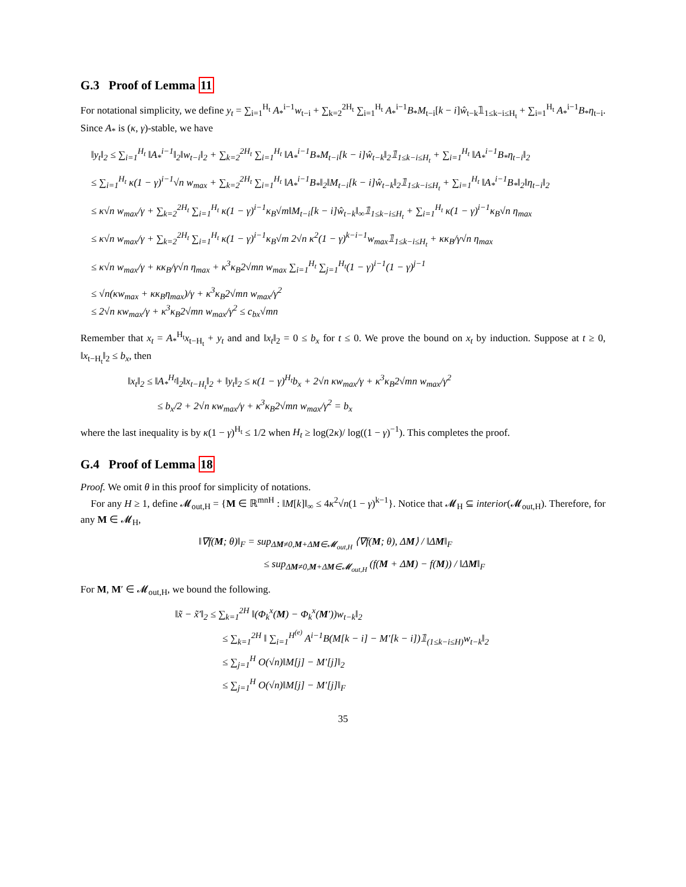G.3 Proof of Lemma 11
For notational simplicity, we define y<sub>t</sub> = ∑<sub>i=1</sub><sup>H<sub>t</sub></sup> A<sub>*</sub><sup>i−1</sup>w<sub>t−i</sub> + ∑<sub>k=2</sub><sup>2H<sub>t</sub></sup> ∑<sub>i=1</sub><sup>H<sub>t</sub></sup> A<sub>*</sub><sup>i−1</sup>B<sub>*</sub>M<sub>t−i</sub>[k − i]ŵ<sub>t−k</sub>𝟙<sub>1≤k−i≤H<sub>t</sub></sub> + ∑<sub>i=1</sub><sup>H<sub>t</sub></sup> A<sub>*</sub><sup>i−1</sup>B<sub>*</sub>η<sub>t−i</sub>. Since A<sub>*</sub> is (κ, γ)-stable, we have
‖y<sub>t</sub>‖<sub>2</sub> ≤ ∑<sub>i=1</sub><sup>H<sub>t</sub></sup> ‖A<sub>*</sub><sup>i−1</sup>‖<sub>2</sub>‖w<sub>t−i</sub>‖<sub>2</sub> + ∑<sub>k=2</sub><sup>2H<sub>t</sub></sup> ∑<sub>i=1</sub><sup>H<sub>t</sub></sup> ‖A<sub>*</sub><sup>i−1</sup>B<sub>*</sub>M<sub>t−i</sub>[k − i]ŵ<sub>t−k</sub>‖<sub>2</sub>𝟙<sub>1≤k−i≤H<sub>t</sub></sub> + ∑<sub>i=1</sub><sup>H<sub>t</sub></sup> ‖A<sub>*</sub><sup>i−1</sup>B<sub>*</sub>η<sub>t−i</sub>‖<sub>2</sub>
≤ ∑<sub>i=1</sub><sup>H<sub>t</sub></sup> κ(1 − γ)<sup>i−1</sup>√n w<sub>max</sub> + ∑<sub>k=2</sub><sup>2H<sub>t</sub></sup> ∑<sub>i=1</sub><sup>H<sub>t</sub></sup> ‖A<sub>*</sub><sup>i−1</sup>B<sub>*</sub>‖<sub>2</sub>‖M<sub>t−i</sub>[k − i]ŵ<sub>t−k</sub>‖<sub>2</sub>𝟙<sub>1≤k−i≤H<sub>t</sub></sub> + ∑<sub>i=1</sub><sup>H<sub>t</sub></sup> ‖A<sub>*</sub><sup>i−1</sup>B<sub>*</sub>‖<sub>2</sub>‖η<sub>t−i</sub>‖<sub>2</sub>
≤ κ√n w<sub>max</sub>/γ + ∑<sub>k=2</sub><sup>2H<sub>t</sub></sup> ∑<sub>i=1</sub><sup>H<sub>t</sub></sup> κ(1 − γ)<sup>i−1</sup>κ<sub>B</sub>√m‖M<sub>t−i</sub>[k − i]ŵ<sub>t−k</sub>‖<sub>∞</sub>𝟙<sub>1≤k−i≤H<sub>t</sub></sub> + ∑<sub>i=1</sub><sup>H<sub>t</sub></sup> κ(1 − γ)<sup>i−1</sup>κ<sub>B</sub>√n η<sub>max</sub>
≤ κ√n w<sub>max</sub>/γ + ∑<sub>k=2</sub><sup>2H<sub>t</sub></sup> ∑<sub>i=1</sub><sup>H<sub>t</sub></sup> κ(1 − γ)<sup>i−1</sup>κ<sub>B</sub>√m 2√n κ<sup>2</sup>(1 − γ)<sup>k−i−1</sup>w<sub>max</sub>𝟙<sub>1≤k−i≤H<sub>t</sub></sub> + κκ<sub>B</sub>/γ√n η<sub>max</sub>
≤ κ√n w<sub>max</sub>/γ + κκ<sub>B</sub>/γ√n η<sub>max</sub> + κ<sup>3</sup>κ<sub>B</sub>2√mn w<sub>max</sub> ∑<sub>i=1</sub><sup>H<sub>t</sub></sup> ∑<sub>j=1</sub><sup>H<sub>t</sub></sup>(1 − γ)<sup>i−1</sup>(1 − γ)<sup>j−1</sup>
≤ √n(κw<sub>max</sub> + κκ<sub>B</sub>η<sub>max</sub>)/γ + κ<sup>3</sup>κ<sub>B</sub>2√mn w<sub>max</sub>/γ<sup>2</sup>
≤ 2√n κw<sub>max</sub>/γ + κ<sup>3</sup>κ<sub>B</sub>2√mn w<sub>max</sub>/γ<sup>2</sup> ≤ c<sub>bx</sub>√mn
Remember that x<sub>t</sub> = A<sub>*</sub><sup>H<sub>t</sub></sup>x<sub>t−H<sub>t</sub></sub> + y<sub>t</sub> and and ‖x<sub>t</sub>‖<sub>2</sub> = 0 ≤ b<sub>x</sub> for t ≤ 0. We prove the bound on x<sub>t</sub> by induction. Suppose at t ≥ 0, ‖x<sub>t−H<sub>t</sub></sub>‖<sub>2</sub> ≤ b<sub>x</sub>, then
‖x<sub>t</sub>‖<sub>2</sub> ≤ ‖A<sub>*</sub><sup>H<sub>t</sub></sup>‖<sub>2</sub>‖x<sub>t−H<sub>t</sub></sub>‖<sub>2</sub> + ‖y<sub>t</sub>‖<sub>2</sub> ≤ κ(1 − γ)<sup>H<sub>t</sub></sup>b<sub>x</sub> + 2√n κw<sub>max</sub>/γ + κ<sup>3</sup>κ<sub>B</sub>2√mn w<sub>max</sub>/γ<sup>2</sup>
≤ b<sub>x</sub>/2 + 2√n κw<sub>max</sub>/γ + κ<sup>3</sup>κ<sub>B</sub>2√mn w<sub>max</sub>/γ<sup>2</sup> = b<sub>x</sub>
where the last inequality is by κ(1 − γ)<sup>H<sub>t</sub></sup> ≤ 1/2 when H<sub>t</sub> ≥ log(2κ)/ log((1 − γ)<sup>−1</sup>). This completes the proof.
G.4 Proof of Lemma 18
Proof. We omit θ in this proof for simplicity of notations.
For any H ≥ 1, define 𝓜<sub>out,H</sub> = {M ∈ ℝ<sup>mnH</sup> : ‖M[k]‖<sub>∞</sub> ≤ 4κ<sup>2</sup>√n(1 − γ)<sup>k−1</sup>}. Notice that 𝓜<sub>H</sub> ⊆ interior(𝓜<sub>out,H</sub>). Therefore, for any M ∈ 𝓜<sub>H</sub>,
‖∇f(M; θ)‖<sub>F</sub> = sup<sub>ΔM≠0,M+ΔM∈𝓜<sub>out,H</sub></sub> ⟨∇f(M; θ), ΔM⟩ / ‖ΔM‖<sub>F</sub>
≤ sup<sub>ΔM≠0,M+ΔM∈𝓜<sub>out,H</sub></sub> (f(M + ΔM) − f(M)) / ‖ΔM‖<sub>F</sub>
For M, M′ ∈ 𝓜<sub>out,H</sub>, we bound the following.
‖x̃ − x̃′‖<sub>2</sub> ≤ ∑<sub>k=1</sub><sup>2H</sup> ‖(Φ<sub>k</sub><sup>x</sup>(M) − Φ<sub>k</sub><sup>x</sup>(M′))w<sub>t−k</sub>‖<sub>2</sub>
≤ ∑<sub>k=1</sub><sup>2H</sup> ‖ ∑<sub>i=1</sub><sup>H<sup>(e)</sup></sup> A<sup>i−1</sup>B(M[k − i] − M′[k − i])𝟙<sub>(1≤k−i≤H)</sub>w<sub>t−k</sub>‖<sub>2</sub>
≤ ∑<sub>j=1</sub><sup>H</sup> O(√n)‖M[j] − M′[j]‖<sub>2</sub>
≤ ∑<sub>j=1</sub><sup>H</sup> O(√n)‖M[j] − M′[j]‖<sub>F</sub>
35